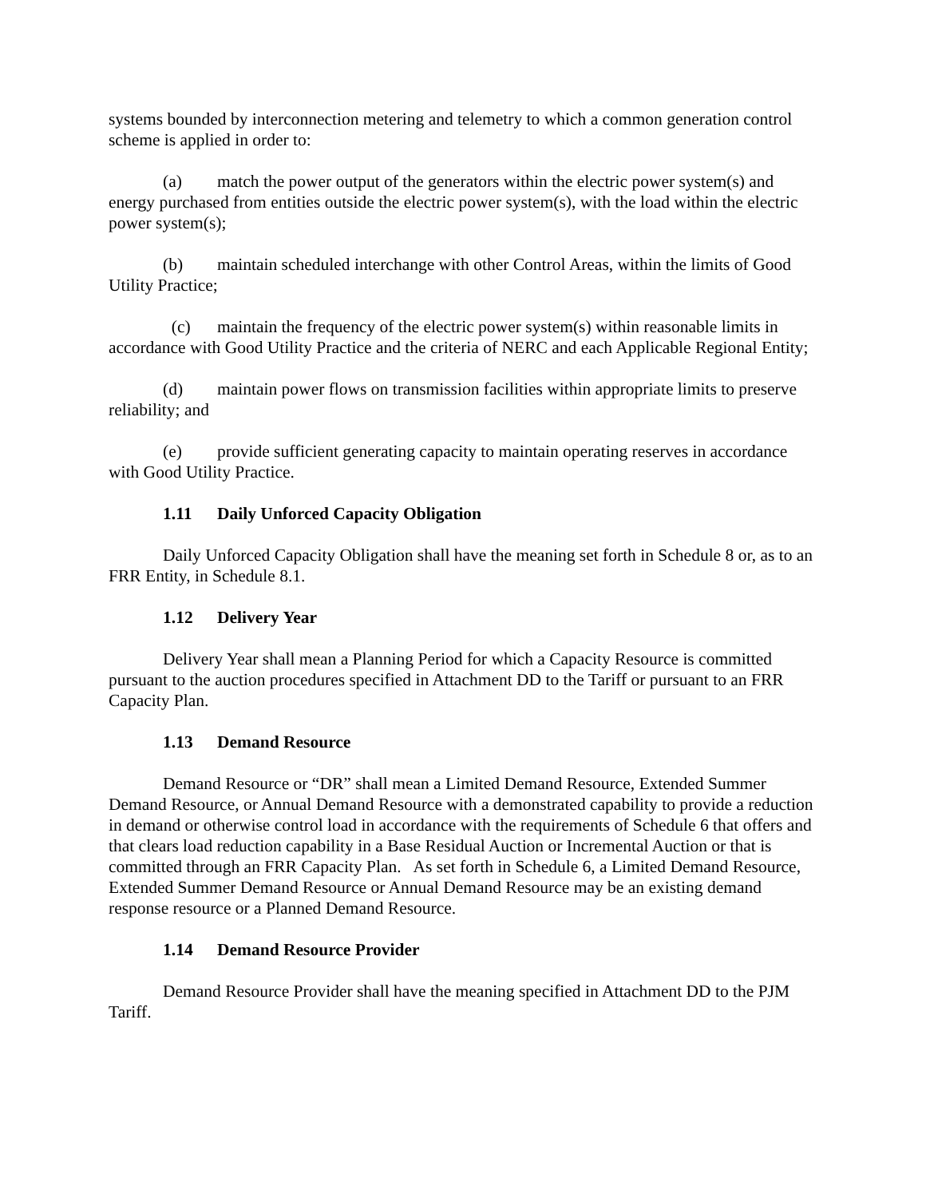systems bounded by interconnection metering and telemetry to which a common generation control scheme is applied in order to:
(a) match the power output of the generators within the electric power system(s) and energy purchased from entities outside the electric power system(s), with the load within the electric power system(s);
(b) maintain scheduled interchange with other Control Areas, within the limits of Good Utility Practice;
(c) maintain the frequency of the electric power system(s) within reasonable limits in accordance with Good Utility Practice and the criteria of NERC and each Applicable Regional Entity;
(d) maintain power flows on transmission facilities within appropriate limits to preserve reliability; and
(e) provide sufficient generating capacity to maintain operating reserves in accordance with Good Utility Practice.
1.11 Daily Unforced Capacity Obligation
Daily Unforced Capacity Obligation shall have the meaning set forth in Schedule 8 or, as to an FRR Entity, in Schedule 8.1.
1.12 Delivery Year
Delivery Year shall mean a Planning Period for which a Capacity Resource is committed pursuant to the auction procedures specified in Attachment DD to the Tariff or pursuant to an FRR Capacity Plan.
1.13 Demand Resource
Demand Resource or “DR” shall mean a Limited Demand Resource, Extended Summer Demand Resource, or Annual Demand Resource with a demonstrated capability to provide a reduction in demand or otherwise control load in accordance with the requirements of Schedule 6 that offers and that clears load reduction capability in a Base Residual Auction or Incremental Auction or that is committed through an FRR Capacity Plan. As set forth in Schedule 6, a Limited Demand Resource, Extended Summer Demand Resource or Annual Demand Resource may be an existing demand response resource or a Planned Demand Resource.
1.14 Demand Resource Provider
Demand Resource Provider shall have the meaning specified in Attachment DD to the PJM Tariff.